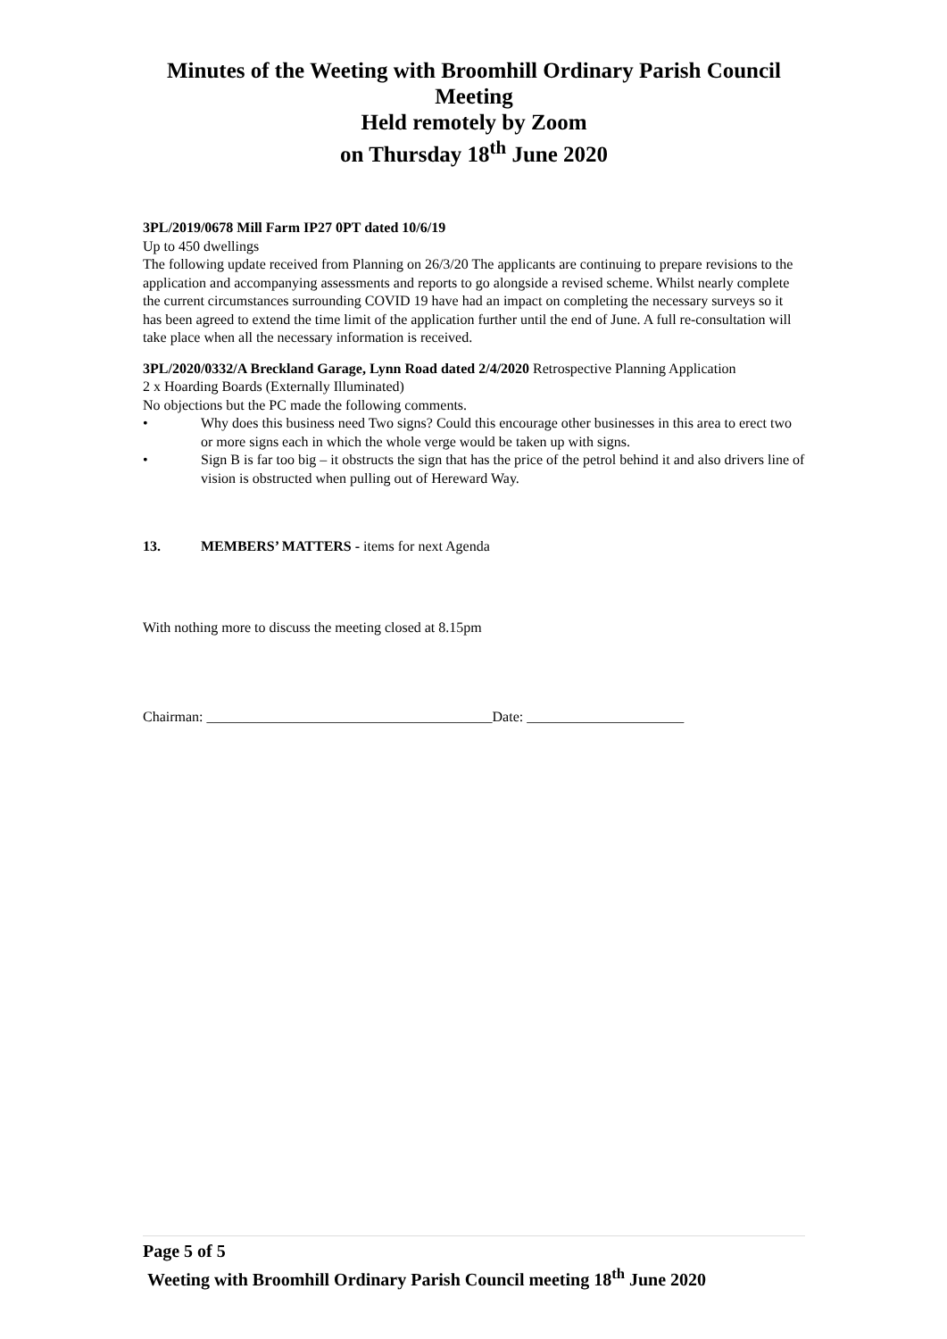Minutes of the Weeting with Broomhill Ordinary Parish Council Meeting
Held remotely by Zoom
on Thursday 18<sup>th</sup> June 2020
3PL/2019/0678 Mill Farm IP27 0PT dated 10/6/19
Up to 450 dwellings
The following update received from Planning on 26/3/20 The applicants are continuing to prepare revisions to the application and accompanying assessments and reports to go alongside a revised scheme. Whilst nearly complete the current circumstances surrounding COVID 19 have had an impact on completing the necessary surveys so it has been agreed to extend the time limit of the application further until the end of June. A full re-consultation will take place when all the necessary information is received.
3PL/2020/0332/A Breckland Garage, Lynn Road dated 2/4/2020 Retrospective Planning Application
2 x Hoarding Boards (Externally Illuminated)
No objections but the PC made the following comments.
• Why does this business need Two signs? Could this encourage other businesses in this area to erect two or more signs each in which the whole verge would be taken up with signs.
• Sign B is far too big – it obstructs the sign that has the price of the petrol behind it and also drivers line of vision is obstructed when pulling out of Hereward Way.
13. MEMBERS’ MATTERS - items for next Agenda
With nothing more to discuss the meeting closed at 8.15pm
Chairman: ________________________________________Date: ______________________
Page 5 of 5
Weeting with Broomhill Ordinary Parish Council meeting 18<sup>th</sup> June 2020